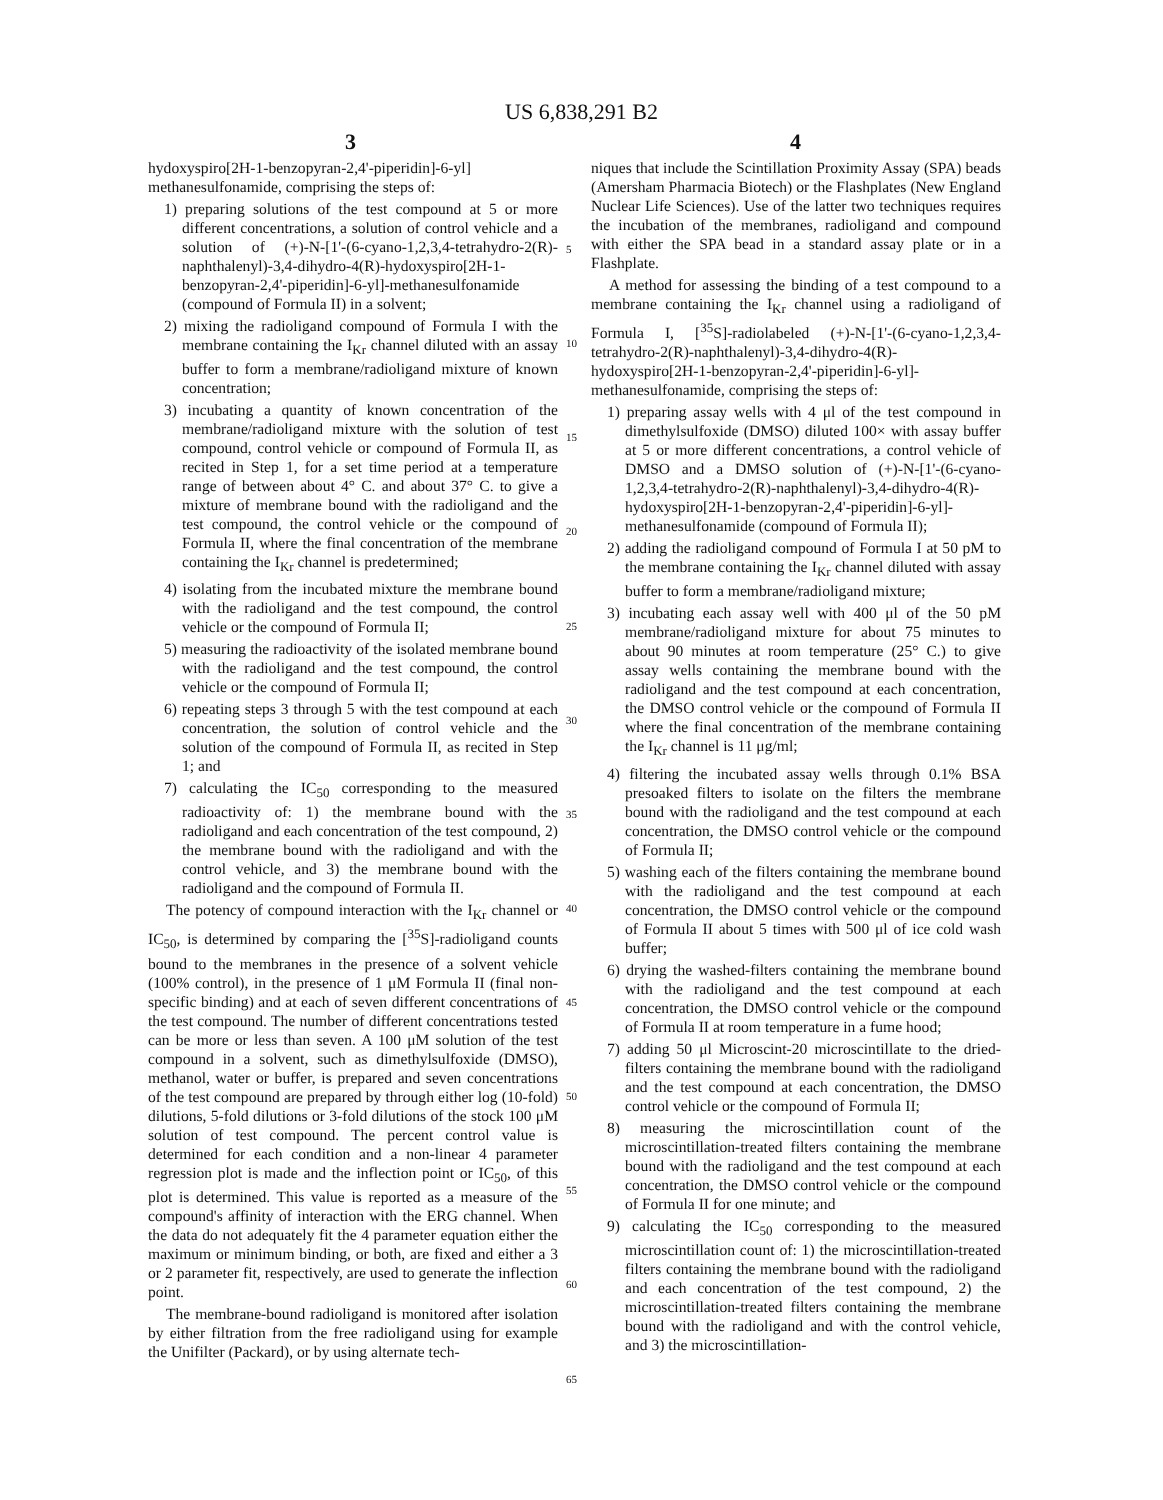US 6,838,291 B2
3 4
hydoxyspiro[2H-1-benzopyran-2,4'-piperidin]-6-yl] methanesulfonamide, comprising the steps of:
1) preparing solutions of the test compound at 5 or more different concentrations, a solution of control vehicle and a solution of (+)-N-[1'-(6-cyano-1,2,3,4-tetrahydro-2(R)-naphthalenyl)-3,4-dihydro-4(R)-hydoxyspiro[2H-1-benzopyran-2,4'-piperidin]-6-yl]-methanesulfonamide (compound of Formula II) in a solvent;
2) mixing the radioligand compound of Formula I with the membrane containing the I<sub>Kr</sub> channel diluted with an assay buffer to form a membrane/radioligand mixture of known concentration;
3) incubating a quantity of known concentration of the membrane/radioligand mixture with the solution of test compound, control vehicle or compound of Formula II, as recited in Step 1, for a set time period at a temperature range of between about 4° C. and about 37° C. to give a mixture of membrane bound with the radioligand and the test compound, the control vehicle or the compound of Formula II, where the final concentration of the membrane containing the I<sub>Kr</sub> channel is predetermined;
4) isolating from the incubated mixture the membrane bound with the radioligand and the test compound, the control vehicle or the compound of Formula II;
5) measuring the radioactivity of the isolated membrane bound with the radioligand and the test compound, the control vehicle or the compound of Formula II;
6) repeating steps 3 through 5 with the test compound at each concentration, the solution of control vehicle and the solution of the compound of Formula II, as recited in Step 1; and
7) calculating the IC<sub>50</sub> corresponding to the measured radioactivity of: 1) the membrane bound with the radioligand and each concentration of the test compound, 2) the membrane bound with the radioligand and with the control vehicle, and 3) the membrane bound with the radioligand and the compound of Formula II.
The potency of compound interaction with the I<sub>Kr</sub> channel or IC<sub>50</sub>, is determined by comparing the [<sup>35</sup>S]-radioligand counts bound to the membranes in the presence of a solvent vehicle (100% control), in the presence of 1 μM Formula II (final non-specific binding) and at each of seven different concentrations of the test compound. The number of different concentrations tested can be more or less than seven. A 100 μM solution of the test compound in a solvent, such as dimethylsulfoxide (DMSO), methanol, water or buffer, is prepared and seven concentrations of the test compound are prepared by through either log (10-fold) dilutions, 5-fold dilutions or 3-fold dilutions of the stock 100 μM solution of test compound. The percent control value is determined for each condition and a non-linear 4 parameter regression plot is made and the inflection point or IC<sub>50</sub>, of this plot is determined. This value is reported as a measure of the compound's affinity of interaction with the ERG channel. When the data do not adequately fit the 4 parameter equation either the maximum or minimum binding, or both, are fixed and either a 3 or 2 parameter fit, respectively, are used to generate the inflection point.
The membrane-bound radioligand is monitored after isolation by either filtration from the free radioligand using for example the Unifilter (Packard), or by using alternate tech-
5
10
15
20
25
30
35
40
45
50
55
60
65
niques that include the Scintillation Proximity Assay (SPA) beads (Amersham Pharmacia Biotech) or the Flashplates (New England Nuclear Life Sciences). Use of the latter two techniques requires the incubation of the membranes, radioligand and compound with either the SPA bead in a standard assay plate or in a Flashplate.
A method for assessing the binding of a test compound to a membrane containing the I<sub>Kr</sub> channel using a radioligand of Formula I, [<sup>35</sup>S]-radiolabeled (+)-N-[1'-(6-cyano-1,2,3,4-tetrahydro-2(R)-naphthalenyl)-3,4-dihydro-4(R)-hydoxyspiro[2H-1-benzopyran-2,4'-piperidin]-6-yl]-methanesulfonamide, comprising the steps of:
1) preparing assay wells with 4 μl of the test compound in dimethylsulfoxide (DMSO) diluted 100× with assay buffer at 5 or more different concentrations, a control vehicle of DMSO and a DMSO solution of (+)-N-[1'-(6-cyano-1,2,3,4-tetrahydro-2(R)-naphthalenyl)-3,4-dihydro-4(R)-hydoxyspiro[2H-1-benzopyran-2,4'-piperidin]-6-yl]-methanesulfonamide (compound of Formula II);
2) adding the radioligand compound of Formula I at 50 pM to the membrane containing the I<sub>Kr</sub> channel diluted with assay buffer to form a membrane/radioligand mixture;
3) incubating each assay well with 400 μl of the 50 pM membrane/radioligand mixture for about 75 minutes to about 90 minutes at room temperature (25° C.) to give assay wells containing the membrane bound with the radioligand and the test compound at each concentration, the DMSO control vehicle or the compound of Formula II where the final concentration of the membrane containing the I<sub>Kr</sub> channel is 11 μg/ml;
4) filtering the incubated assay wells through 0.1% BSA presoaked filters to isolate on the filters the membrane bound with the radioligand and the test compound at each concentration, the DMSO control vehicle or the compound of Formula II;
5) washing each of the filters containing the membrane bound with the radioligand and the test compound at each concentration, the DMSO control vehicle or the compound of Formula II about 5 times with 500 μl of ice cold wash buffer;
6) drying the washed-filters containing the membrane bound with the radioligand and the test compound at each concentration, the DMSO control vehicle or the compound of Formula II at room temperature in a fume hood;
7) adding 50 μl Microscint-20 microscintillate to the dried-filters containing the membrane bound with the radioligand and the test compound at each concentration, the DMSO control vehicle or the compound of Formula II;
8) measuring the microscintillation count of the microscintillation-treated filters containing the membrane bound with the radioligand and the test compound at each concentration, the DMSO control vehicle or the compound of Formula II for one minute; and
9) calculating the IC<sub>50</sub> corresponding to the measured microscintillation count of: 1) the microscintillation-treated filters containing the membrane bound with the radioligand and each concentration of the test compound, 2) the microscintillation-treated filters containing the membrane bound with the radioligand and with the control vehicle, and 3) the microscintillation-